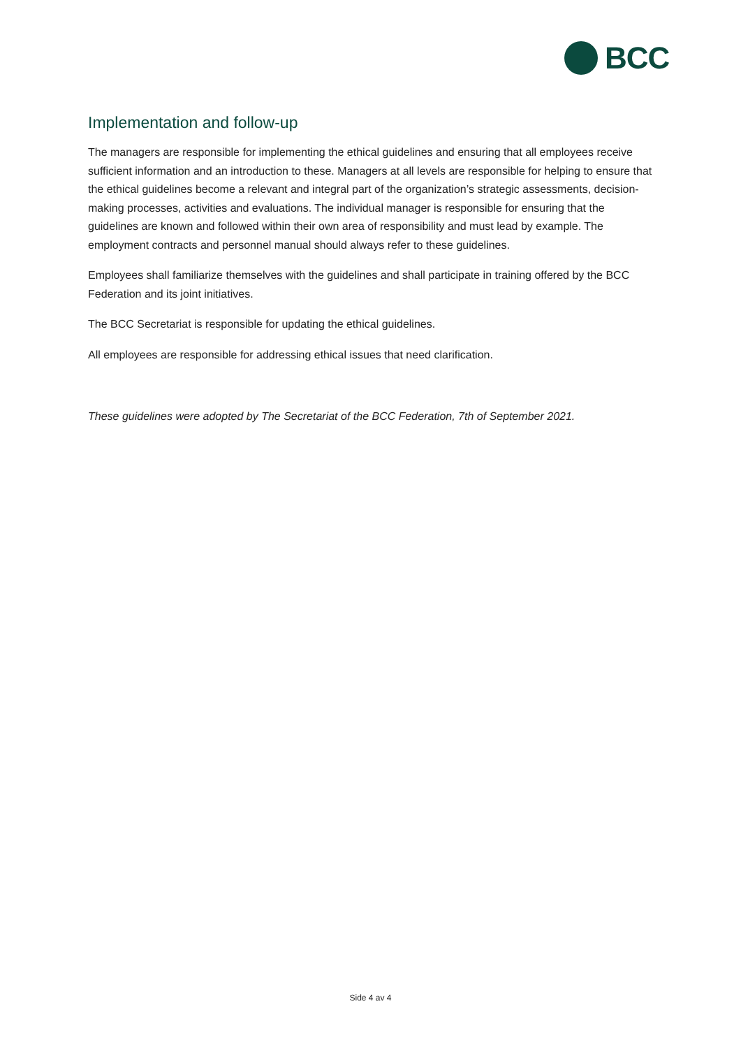BCC
Implementation and follow-up
The managers are responsible for implementing the ethical guidelines and ensuring that all employees receive sufficient information and an introduction to these. Managers at all levels are responsible for helping to ensure that the ethical guidelines become a relevant and integral part of the organization’s strategic assessments, decision-making processes, activities and evaluations. The individual manager is responsible for ensuring that the guidelines are known and followed within their own area of responsibility and must lead by example. The employment contracts and personnel manual should always refer to these guidelines.
Employees shall familiarize themselves with the guidelines and shall participate in training offered by the BCC Federation and its joint initiatives.
The BCC Secretariat is responsible for updating the ethical guidelines.
All employees are responsible for addressing ethical issues that need clarification.
These guidelines were adopted by The Secretariat of the BCC Federation, 7th of September 2021.
Side 4 av 4